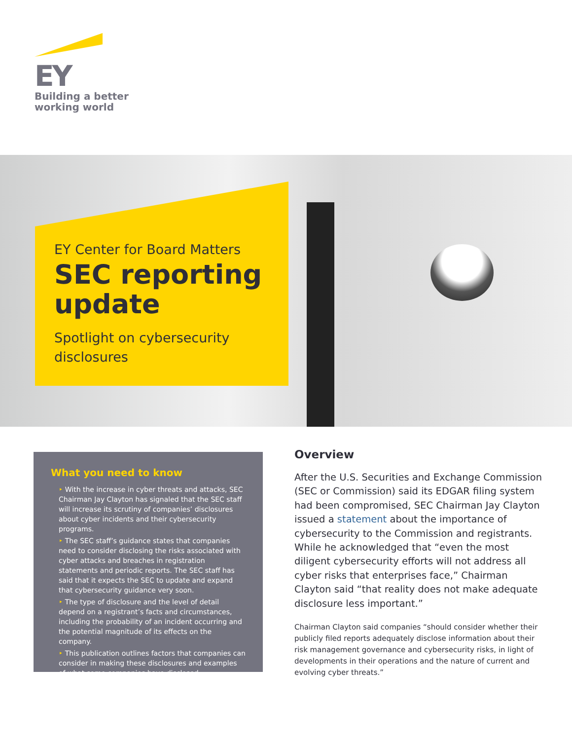EY
Building a better
working world
EY Center for Board Matters
SEC reporting update
Spotlight on cybersecurity disclosures
What you need to know
‣ With the increase in cyber threats and attacks, SEC Chairman Jay Clayton has signaled that the SEC staff will increase its scrutiny of companies’ disclosures about cyber incidents and their cybersecurity programs.
‣ The SEC staff’s guidance states that companies need to consider disclosing the risks associated with cyber attacks and breaches in registration statements and periodic reports. The SEC staff has said that it expects the SEC to update and expand that cybersecurity guidance very soon.
‣ The type of disclosure and the level of detail depend on a registrant’s facts and circumstances, including the probability of an incident occurring and the potential magnitude of its effects on the company.
‣ This publication outlines factors that companies can consider in making these disclosures and examples of what some companies have disclosed.
Overview
After the U.S. Securities and Exchange Commission (SEC or Commission) said its EDGAR filing system had been compromised, SEC Chairman Jay Clayton issued a statement about the importance of cybersecurity to the Commission and registrants. While he acknowledged that “even the most diligent cybersecurity efforts will not address all cyber risks that enterprises face,” Chairman Clayton said “that reality does not make adequate disclosure less important.”
Chairman Clayton said companies “should consider whether their publicly filed reports adequately disclose information about their risk management governance and cybersecurity risks, in light of developments in their operations and the nature of current and evolving cyber threats.”